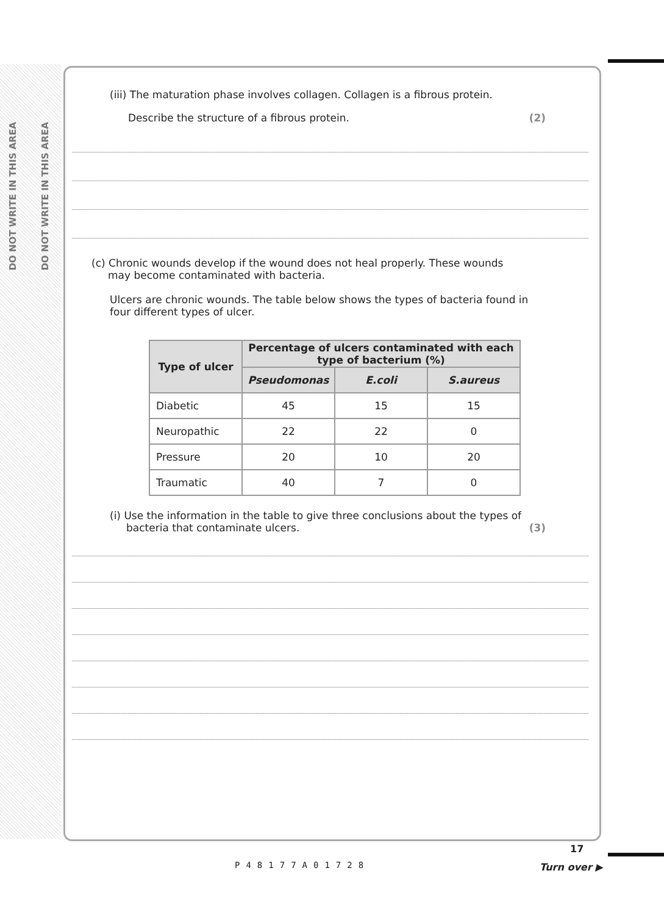DO NOT WRITE IN THIS AREA
DO NOT WRITE IN THIS AREA
(iii) The maturation phase involves collagen. Collagen is a fibrous protein.
Describe the structure of a fibrous protein. (2)
(c) Chronic wounds develop if the wound does not heal properly. These wounds
may become contaminated with bacteria.
Ulcers are chronic wounds. The table below shows the types of bacteria found in
four different types of ulcer.
| Type of ulcer | Percentage of ulcers contaminated with each type of bacterium (%) | | |
| --- | --- | --- | --- |
| | Pseudomonas | E.coli | S.aureus |
| Diabetic | 45 | 15 | 15 |
| Neuropathic | 22 | 22 | 0 |
| Pressure | 20 | 10 | 20 |
| Traumatic | 40 | 7 | 0 |
(i) Use the information in the table to give three conclusions about the types of
bacteria that contaminate ulcers. (3)
P48177A01728
17
Turn over ▶